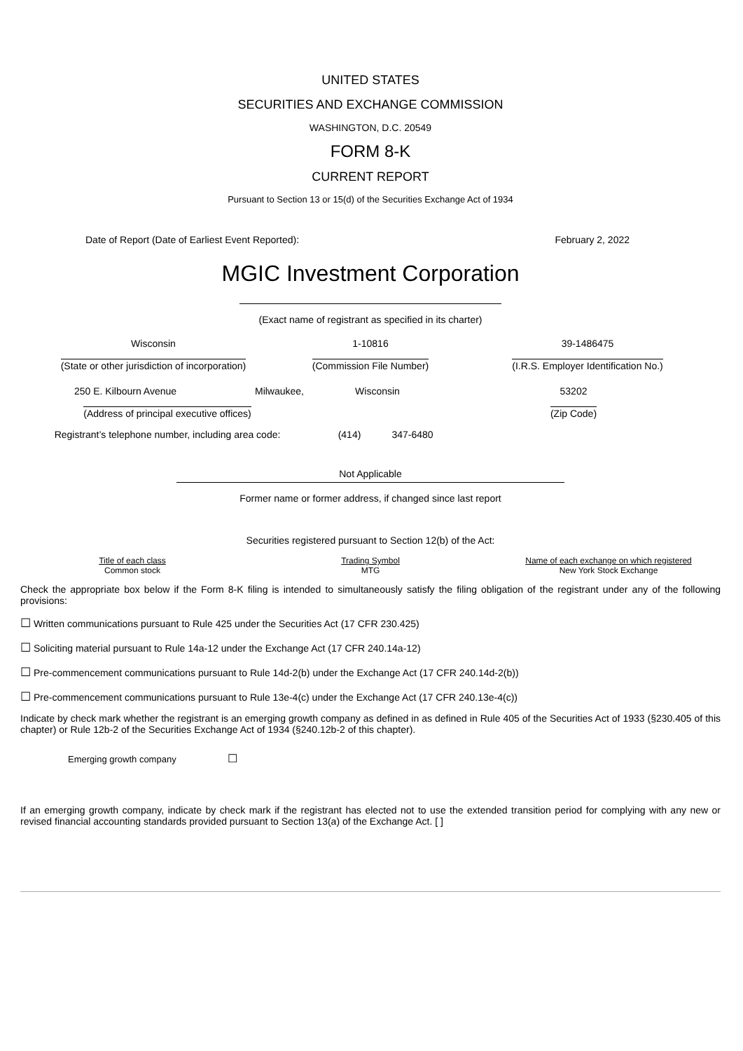UNITED STATES
SECURITIES AND EXCHANGE COMMISSION
WASHINGTON, D.C. 20549
FORM 8-K
CURRENT REPORT
Pursuant to Section 13 or 15(d) of the Securities Exchange Act of 1934
| Date of Report (Date of Earliest Event Reported): | February 2, 2022 |
MGIC Investment Corporation
(Exact name of registrant as specified in its charter)
| Wisconsin | 1-10816 | 39-1486475 |
| (State or other jurisdiction of incorporation) | (Commission File Number) | (I.R.S. Employer Identification No.) |
| 250 E. Kilbourn Avenue | Milwaukee, | Wisconsin | 53202 |
| (Address of principal executive offices) | | | (Zip Code) |
| Registrant’s telephone number, including area code: | (414) | 347-6480 | |
Not Applicable
Former name or former address, if changed since last report
Securities registered pursuant to Section 12(b) of the Act:
| Title of each class | Trading Symbol | Name of each exchange on which registered |
| Common stock | MTG | New York Stock Exchange |
Check the appropriate box below if the Form 8-K filing is intended to simultaneously satisfy the filing obligation of the registrant under any of the following provisions:
☐ Written communications pursuant to Rule 425 under the Securities Act (17 CFR 230.425)
☐ Soliciting material pursuant to Rule 14a-12 under the Exchange Act (17 CFR 240.14a-12)
☐ Pre-commencement communications pursuant to Rule 14d-2(b) under the Exchange Act (17 CFR 240.14d-2(b))
☐ Pre-commencement communications pursuant to Rule 13e-4(c) under the Exchange Act (17 CFR 240.13e-4(c))
Indicate by check mark whether the registrant is an emerging growth company as defined in as defined in Rule 405 of the Securities Act of 1933 (§230.405 of this chapter) or Rule 12b-2 of the Securities Exchange Act of 1934 (§240.12b-2 of this chapter).
Emerging growth company ☐
If an emerging growth company, indicate by check mark if the registrant has elected not to use the extended transition period for complying with any new or revised financial accounting standards provided pursuant to Section 13(a) of the Exchange Act. [ ]